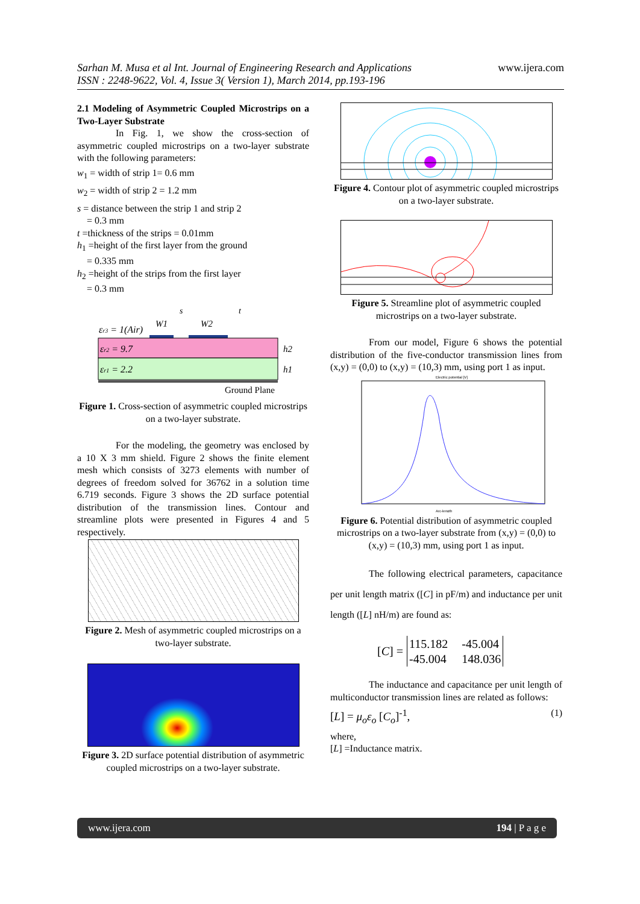Sarhan M. Musa et al Int. Journal of Engineering Research and Applications
ISSN : 2248-9622, Vol. 4, Issue 3( Version 1), March 2014, pp.193-196
www.ijera.com
2.1 Modeling of Asymmetric Coupled Microstrips on a Two-Layer Substrate
In Fig. 1, we show the cross-section of asymmetric coupled microstrips on a two-layer substrate with the following parameters:
w<sub>1</sub> = width of strip 1= 0.6 mm
w<sub>2</sub> = width of strip 2 = 1.2 mm
s = distance between the strip 1 and strip 2
= 0.3 mm
t =thickness of the strips = 0.01mm
h<sub>1</sub> =height of the first layer from the ground
= 0.335 mm
h<sub>2</sub> =height of the strips from the first layer
= 0.3 mm
εr3 = 1(Air)
W1
s
W2
t
εr2 = 9.7
εr1 = 2.2
h2
h1
Ground Plane
Figure 1. Cross-section of asymmetric coupled microstrips on a two-layer substrate.
For the modeling, the geometry was enclosed by a 10 X 3 mm shield. Figure 2 shows the finite element mesh which consists of 3273 elements with number of degrees of freedom solved for 36762 in a solution time 6.719 seconds. Figure 3 shows the 2D surface potential distribution of the transmission lines. Contour and streamline plots were presented in Figures 4 and 5 respectively.
Figure 2. Mesh of asymmetric coupled microstrips on a two-layer substrate.
Figure 3. 2D surface potential distribution of asymmetric coupled microstrips on a two-layer substrate.
Figure 4. Contour plot of asymmetric coupled microstrips on a two-layer substrate.
Figure 5. Streamline plot of asymmetric coupled microstrips on a two-layer substrate.
From our model, Figure 6 shows the potential distribution of the five-conductor transmission lines from (x,y) = (0,0) to (x,y) = (10,3) mm, using port 1 as input.
Electric potential [V]
Arc-length
Figure 6. Potential distribution of asymmetric coupled microstrips on a two-layer substrate from (x,y) = (0,0) to (x,y) = (10,3) mm, using port 1 as input.
The following electrical parameters, capacitance per unit length matrix ([C] in pF/m) and inductance per unit length ([L] nH/m) are found as:
[C] =
| 115.182 | -45.004 |
| -45.004 | 148.036 |
The inductance and capacitance per unit length of multiconductor transmission lines are related as follows:
[L] = μ<sub>o</sub>ε<sub>o</sub> [C<sub>o</sub>]<sup>-1</sup>, (1)
where,
[L] =Inductance matrix.
www.ijera.com 194 | P a g e